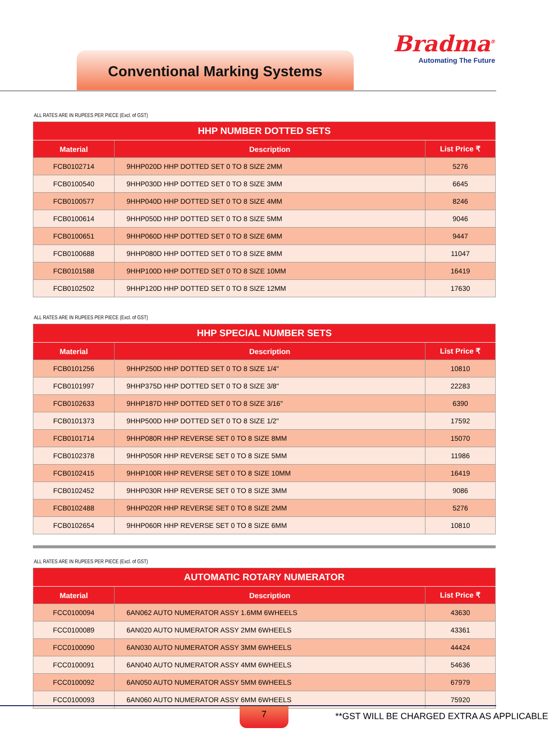Conventional Marking Systems
Bradma<sup>®</sup>
Automating The Future
ALL RATES ARE IN RUPEES PER PIECE (Excl. of GST)
| HHP NUMBER DOTTED SETS | | |
| --- | --- | --- |
| Material | Description | List Price ₹ |
| FCB0102714 | 9HHP020D HHP DOTTED SET 0 TO 8 SIZE 2MM | 5276 |
| FCB0100540 | 9HHP030D HHP DOTTED SET 0 TO 8 SIZE 3MM | 6645 |
| FCB0100577 | 9HHP040D HHP DOTTED SET 0 TO 8 SIZE 4MM | 8246 |
| FCB0100614 | 9HHP050D HHP DOTTED SET 0 TO 8 SIZE 5MM | 9046 |
| FCB0100651 | 9HHP060D HHP DOTTED SET 0 TO 8 SIZE 6MM | 9447 |
| FCB0100688 | 9HHP080D HHP DOTTED SET 0 TO 8 SIZE 8MM | 11047 |
| FCB0101588 | 9HHP100D HHP DOTTED SET 0 TO 8 SIZE 10MM | 16419 |
| FCB0102502 | 9HHP120D HHP DOTTED SET 0 TO 8 SIZE 12MM | 17630 |
ALL RATES ARE IN RUPEES PER PIECE (Excl. of GST)
| HHP SPECIAL NUMBER SETS | | |
| --- | --- | --- |
| Material | Description | List Price ₹ |
| FCB0101256 | 9HHP250D HHP DOTTED SET 0 TO 8 SIZE 1/4" | 10810 |
| FCB0101997 | 9HHP375D HHP DOTTED SET 0 TO 8 SIZE 3/8" | 22283 |
| FCB0102633 | 9HHP187D HHP DOTTED SET 0 TO 8 SIZE 3/16" | 6390 |
| FCB0101373 | 9HHP500D HHP DOTTED SET 0 TO 8 SIZE 1/2" | 17592 |
| FCB0101714 | 9HHP080R HHP REVERSE SET 0 TO 8 SIZE 8MM | 15070 |
| FCB0102378 | 9HHP050R HHP REVERSE SET 0 TO 8 SIZE 5MM | 11986 |
| FCB0102415 | 9HHP100R HHP REVERSE SET 0 TO 8 SIZE 10MM | 16419 |
| FCB0102452 | 9HHP030R HHP REVERSE SET 0 TO 8 SIZE 3MM | 9086 |
| FCB0102488 | 9HHP020R HHP REVERSE SET 0 TO 8 SIZE 2MM | 5276 |
| FCB0102654 | 9HHP060R HHP REVERSE SET 0 TO 8 SIZE 6MM | 10810 |
ALL RATES ARE IN RUPEES PER PIECE (Excl. of GST)
| AUTOMATIC ROTARY NUMERATOR | | |
| --- | --- | --- |
| Material | Description | List Price ₹ |
| FCC0100094 | 6AN062 AUTO NUMERATOR ASSY 1.6MM 6WHEELS | 43630 |
| FCC0100089 | 6AN020 AUTO NUMERATOR ASSY 2MM 6WHEELS | 43361 |
| FCC0100090 | 6AN030 AUTO NUMERATOR ASSY 3MM 6WHEELS | 44424 |
| FCC0100091 | 6AN040 AUTO NUMERATOR ASSY 4MM 6WHEELS | 54636 |
| FCC0100092 | 6AN050 AUTO NUMERATOR ASSY 5MM 6WHEELS | 67979 |
| FCC0100093 | 6AN060 AUTO NUMERATOR ASSY 6MM 6WHEELS | 75920 |
7 **GST WILL BE CHARGED EXTRA AS APPLICABLE